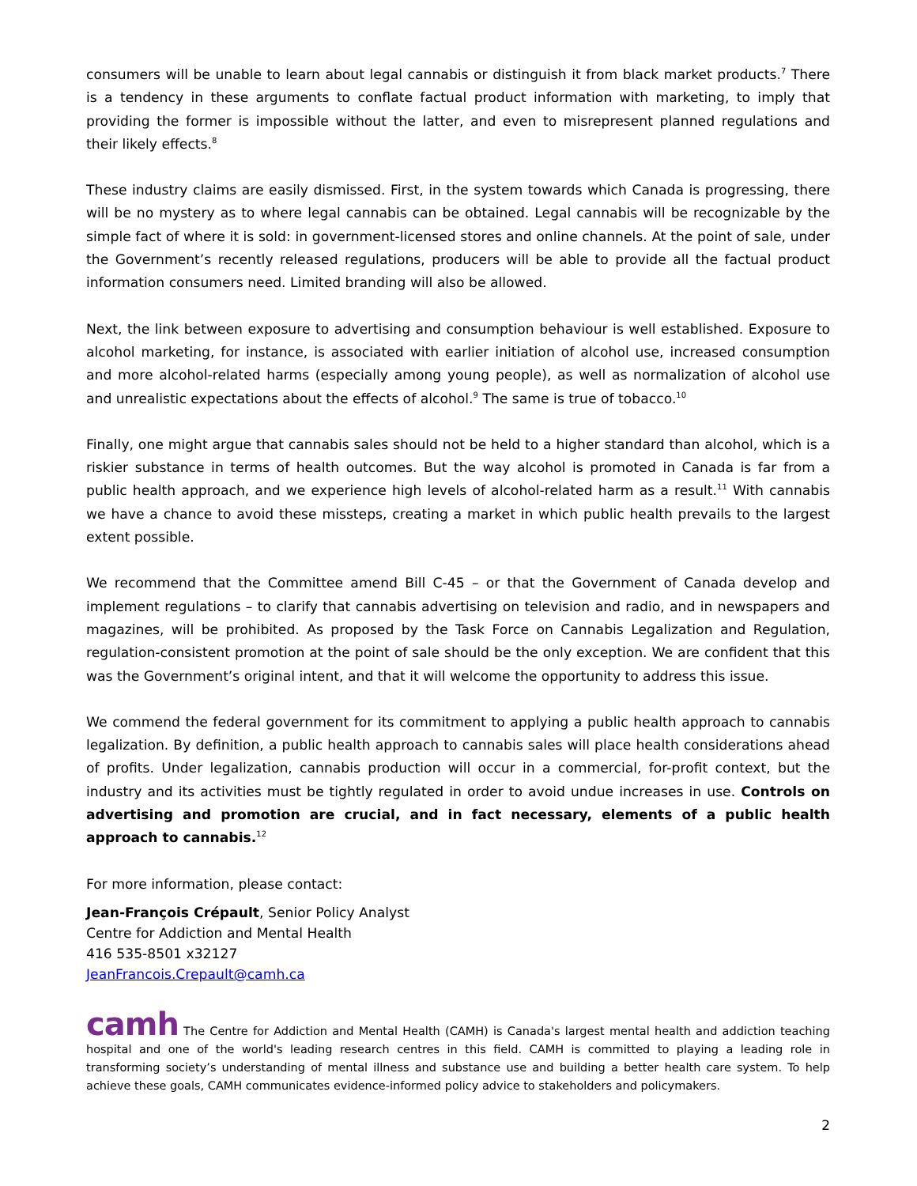consumers will be unable to learn about legal cannabis or distinguish it from black market products.<sup>7</sup> There is a tendency in these arguments to conflate factual product information with marketing, to imply that providing the former is impossible without the latter, and even to misrepresent planned regulations and their likely effects.<sup>8</sup>
These industry claims are easily dismissed. First, in the system towards which Canada is progressing, there will be no mystery as to where legal cannabis can be obtained. Legal cannabis will be recognizable by the simple fact of where it is sold: in government-licensed stores and online channels. At the point of sale, under the Government’s recently released regulations, producers will be able to provide all the factual product information consumers need. Limited branding will also be allowed.
Next, the link between exposure to advertising and consumption behaviour is well established. Exposure to alcohol marketing, for instance, is associated with earlier initiation of alcohol use, increased consumption and more alcohol-related harms (especially among young people), as well as normalization of alcohol use and unrealistic expectations about the effects of alcohol.<sup>9</sup> The same is true of tobacco.<sup>10</sup>
Finally, one might argue that cannabis sales should not be held to a higher standard than alcohol, which is a riskier substance in terms of health outcomes. But the way alcohol is promoted in Canada is far from a public health approach, and we experience high levels of alcohol-related harm as a result.<sup>11</sup> With cannabis we have a chance to avoid these missteps, creating a market in which public health prevails to the largest extent possible.
We recommend that the Committee amend Bill C-45 – or that the Government of Canada develop and implement regulations – to clarify that cannabis advertising on television and radio, and in newspapers and magazines, will be prohibited. As proposed by the Task Force on Cannabis Legalization and Regulation, regulation-consistent promotion at the point of sale should be the only exception. We are confident that this was the Government’s original intent, and that it will welcome the opportunity to address this issue.
We commend the federal government for its commitment to applying a public health approach to cannabis legalization. By definition, a public health approach to cannabis sales will place health considerations ahead of profits. Under legalization, cannabis production will occur in a commercial, for-profit context, but the industry and its activities must be tightly regulated in order to avoid undue increases in use. Controls on advertising and promotion are crucial, and in fact necessary, elements of a public health approach to cannabis.<sup>12</sup>
For more information, please contact:
Jean-François Crépault, Senior Policy Analyst
Centre for Addiction and Mental Health
416 535-8501 x32127
JeanFrancois.Crepault@camh.ca
camh The Centre for Addiction and Mental Health (CAMH) is Canada's largest mental health and addiction teaching hospital and one of the world's leading research centres in this field. CAMH is committed to playing a leading role in transforming society’s understanding of mental illness and substance use and building a better health care system. To help achieve these goals, CAMH communicates evidence-informed policy advice to stakeholders and policymakers.
2